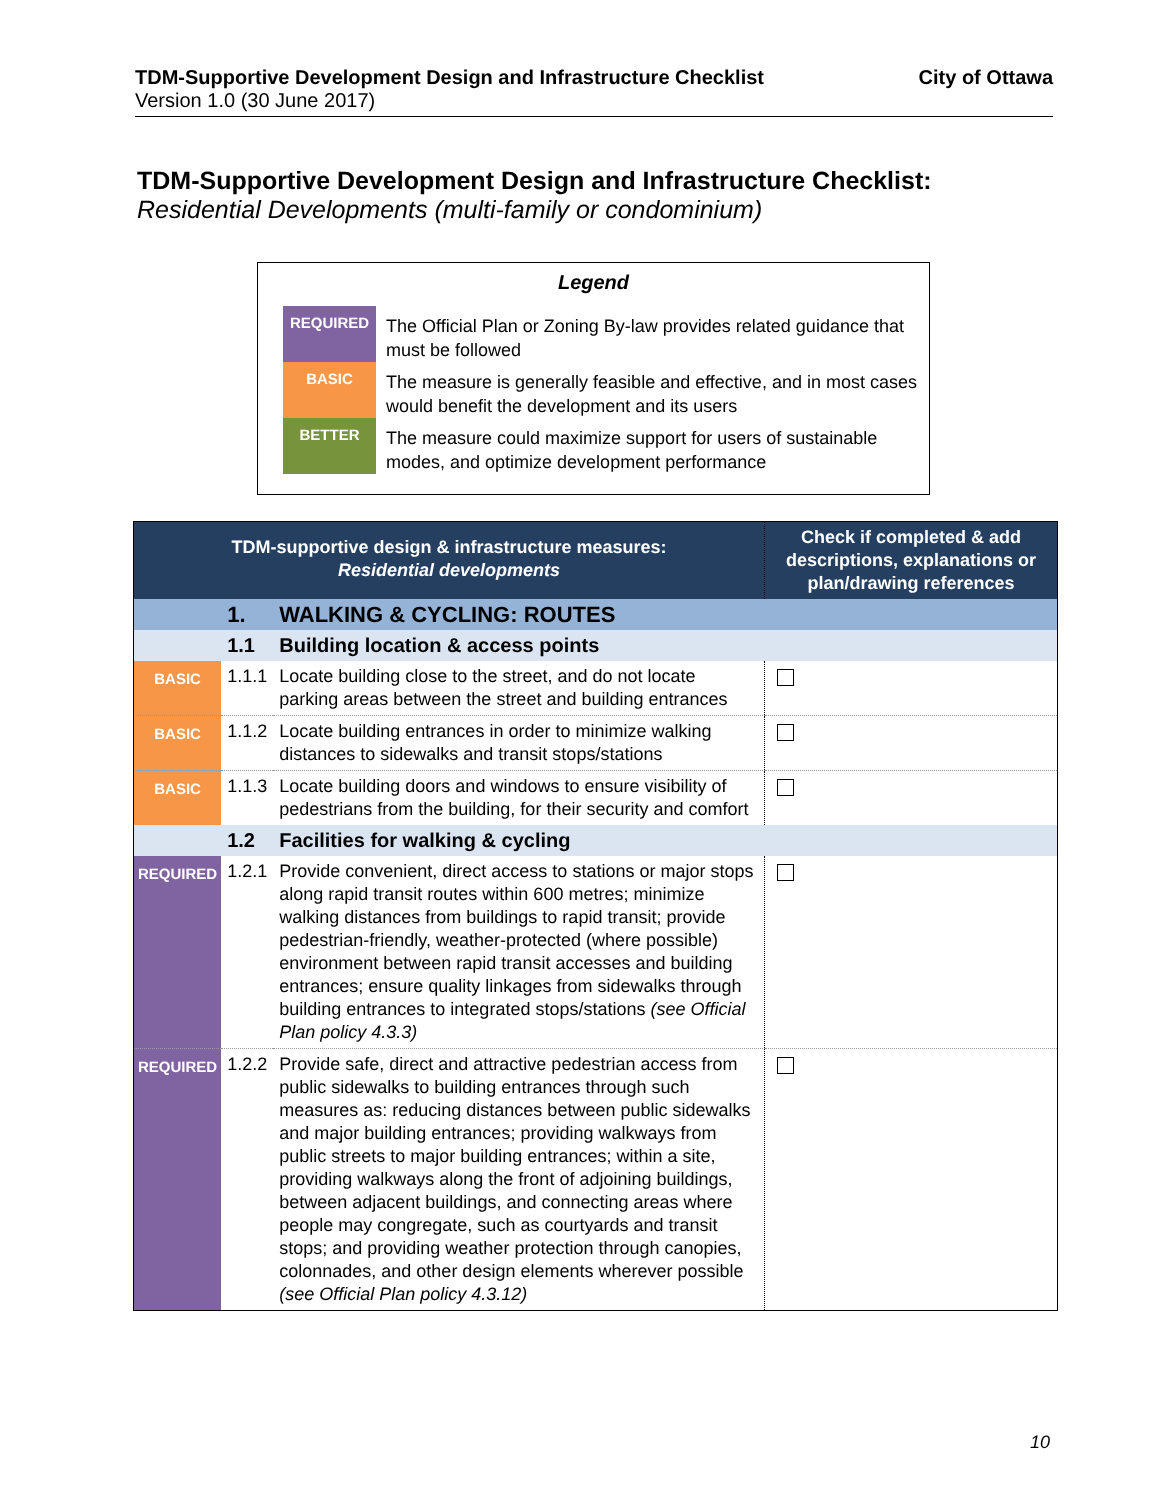City of Ottawa TDM-Supportive Development Design and Infrastructure Checklist
Version 1.0 (30 June 2017)
TDM-Supportive Development Design and Infrastructure Checklist:
Residential Developments (multi-family or condominium)
Legend
| REQUIRED | The Official Plan or Zoning By-law provides related guidance that must be followed |
| BASIC | The measure is generally feasible and effective, and in most cases would benefit the development and its users |
| BETTER | The measure could maximize support for users of sustainable modes, and optimize development performance |
| TDM-supportive design & infrastructure measures: Residential developments | | | Check if completed & add descriptions, explanations or plan/drawing references |
| --- | --- | --- | --- |
| | 1. | WALKING & CYCLING: ROUTES | |
| | 1.1 | Building location & access points | |
| BASIC | 1.1.1 | Locate building close to the street, and do not locate parking areas between the street and building entrances | |
| BASIC | 1.1.2 | Locate building entrances in order to minimize walking distances to sidewalks and transit stops/stations | |
| BASIC | 1.1.3 | Locate building doors and windows to ensure visibility of pedestrians from the building, for their security and comfort | |
| | 1.2 | Facilities for walking & cycling | |
| REQUIRED | 1.2.1 | Provide convenient, direct access to stations or major stops along rapid transit routes within 600 metres; minimize walking distances from buildings to rapid transit; provide pedestrian-friendly, weather-protected (where possible) environment between rapid transit accesses and building entrances; ensure quality linkages from sidewalks through building entrances to integrated stops/stations (see Official Plan policy 4.3.3) | |
| REQUIRED | 1.2.2 | Provide safe, direct and attractive pedestrian access from public sidewalks to building entrances through such measures as: reducing distances between public sidewalks and major building entrances; providing walkways from public streets to major building entrances; within a site, providing walkways along the front of adjoining buildings, between adjacent buildings, and connecting areas where people may congregate, such as courtyards and transit stops; and providing weather protection through canopies, colonnades, and other design elements wherever possible (see Official Plan policy 4.3.12) | |
10